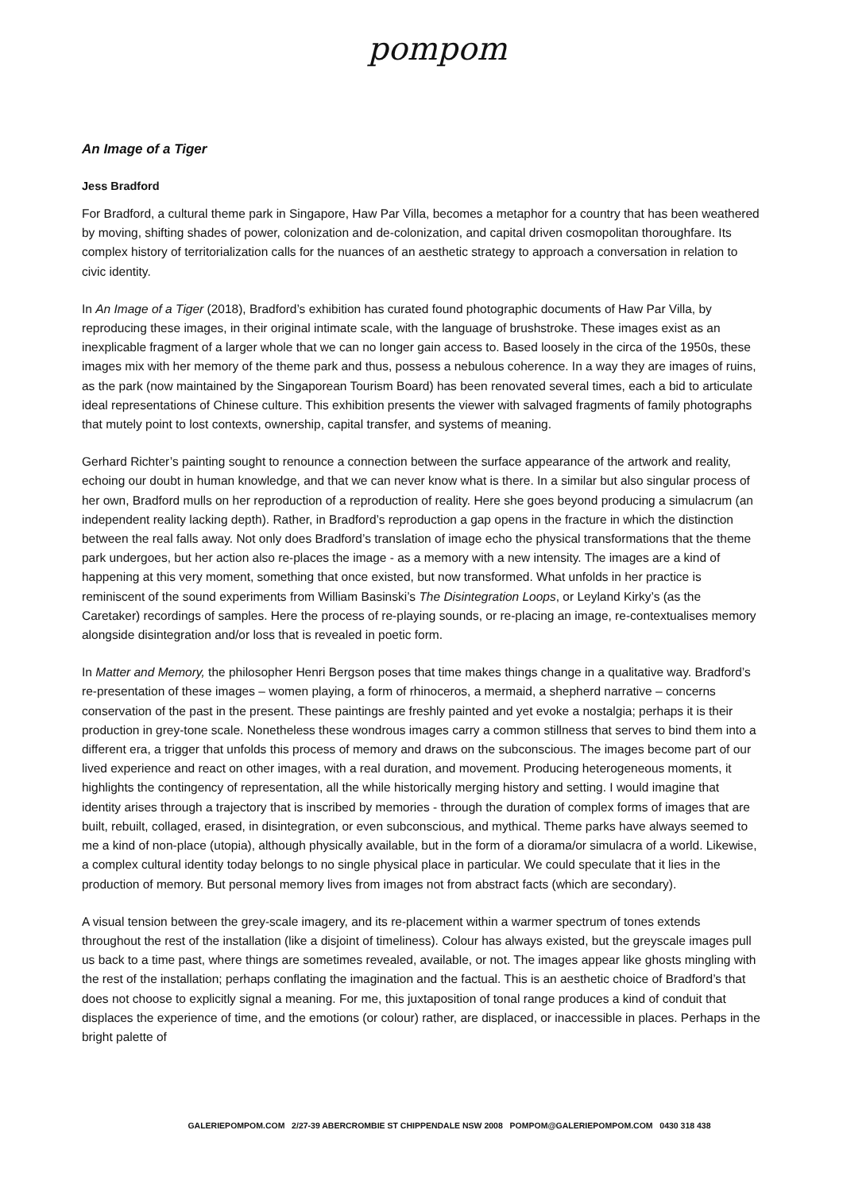pompom
An Image of a Tiger
Jess Bradford
For Bradford, a cultural theme park in Singapore, Haw Par Villa, becomes a metaphor for a country that has been weathered by moving, shifting shades of power, colonization and de-colonization, and capital driven cosmopolitan thoroughfare. Its complex history of territorialization calls for the nuances of an aesthetic strategy to approach a conversation in relation to civic identity.
In An Image of a Tiger (2018), Bradford’s exhibition has curated found photographic documents of Haw Par Villa, by reproducing these images, in their original intimate scale, with the language of brushstroke. These images exist as an inexplicable fragment of a larger whole that we can no longer gain access to. Based loosely in the circa of the 1950s, these images mix with her memory of the theme park and thus, possess a nebulous coherence. In a way they are images of ruins, as the park (now maintained by the Singaporean Tourism Board) has been renovated several times, each a bid to articulate ideal representations of Chinese culture. This exhibition presents the viewer with salvaged fragments of family photographs that mutely point to lost contexts, ownership, capital transfer, and systems of meaning.
Gerhard Richter’s painting sought to renounce a connection between the surface appearance of the artwork and reality, echoing our doubt in human knowledge, and that we can never know what is there. In a similar but also singular process of her own, Bradford mulls on her reproduction of a reproduction of reality. Here she goes beyond producing a simulacrum (an independent reality lacking depth). Rather, in Bradford’s reproduction a gap opens in the fracture in which the distinction between the real falls away. Not only does Bradford’s translation of image echo the physical transformations that the theme park undergoes, but her action also re-places the image - as a memory with a new intensity. The images are a kind of happening at this very moment, something that once existed, but now transformed. What unfolds in her practice is reminiscent of the sound experiments from William Basinski’s The Disintegration Loops, or Leyland Kirky’s (as the Caretaker) recordings of samples. Here the process of re-playing sounds, or re-placing an image, re-contextualises memory alongside disintegration and/or loss that is revealed in poetic form.
In Matter and Memory, the philosopher Henri Bergson poses that time makes things change in a qualitative way. Bradford’s re-presentation of these images – women playing, a form of rhinoceros, a mermaid, a shepherd narrative – concerns conservation of the past in the present. These paintings are freshly painted and yet evoke a nostalgia; perhaps it is their production in grey-tone scale. Nonetheless these wondrous images carry a common stillness that serves to bind them into a different era, a trigger that unfolds this process of memory and draws on the subconscious. The images become part of our lived experience and react on other images, with a real duration, and movement. Producing heterogeneous moments, it highlights the contingency of representation, all the while historically merging history and setting. I would imagine that identity arises through a trajectory that is inscribed by memories - through the duration of complex forms of images that are built, rebuilt, collaged, erased, in disintegration, or even subconscious, and mythical. Theme parks have always seemed to me a kind of non-place (utopia), although physically available, but in the form of a diorama/or simulacra of a world. Likewise, a complex cultural identity today belongs to no single physical place in particular. We could speculate that it lies in the production of memory. But personal memory lives from images not from abstract facts (which are secondary).
A visual tension between the grey-scale imagery, and its re-placement within a warmer spectrum of tones extends throughout the rest of the installation (like a disjoint of timeliness). Colour has always existed, but the greyscale images pull us back to a time past, where things are sometimes revealed, available, or not. The images appear like ghosts mingling with the rest of the installation; perhaps conflating the imagination and the factual. This is an aesthetic choice of Bradford’s that does not choose to explicitly signal a meaning. For me, this juxtaposition of tonal range produces a kind of conduit that displaces the experience of time, and the emotions (or colour) rather, are displaced, or inaccessible in places. Perhaps in the bright palette of
GALERIEPOMPOM.COM 2/27-39 ABERCROMBIE ST CHIPPENDALE NSW 2008 POMPOM@GALERIEPOMPOM.COM 0430 318 438